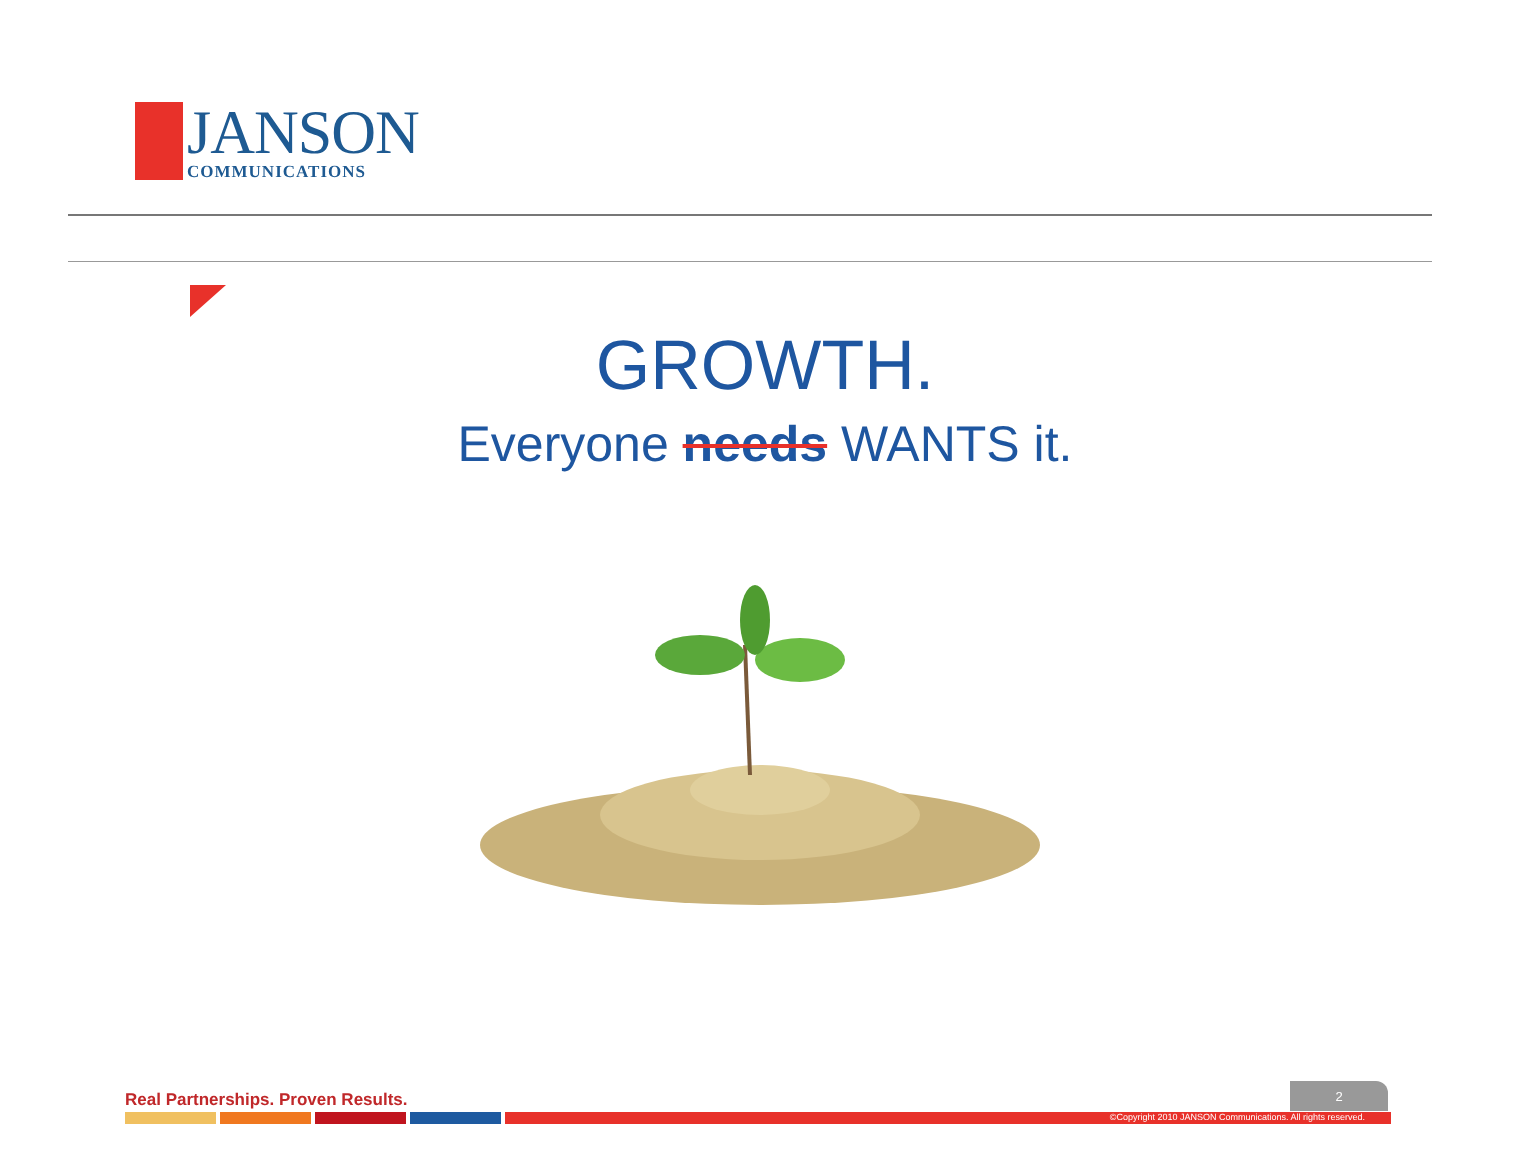JANSON
COMMUNICATIONS
GROWTH.
Everyone needs WANTS it.
Real Partnerships. Proven Results.
2
©Copyright 2010 JANSON Communications. All rights reserved.